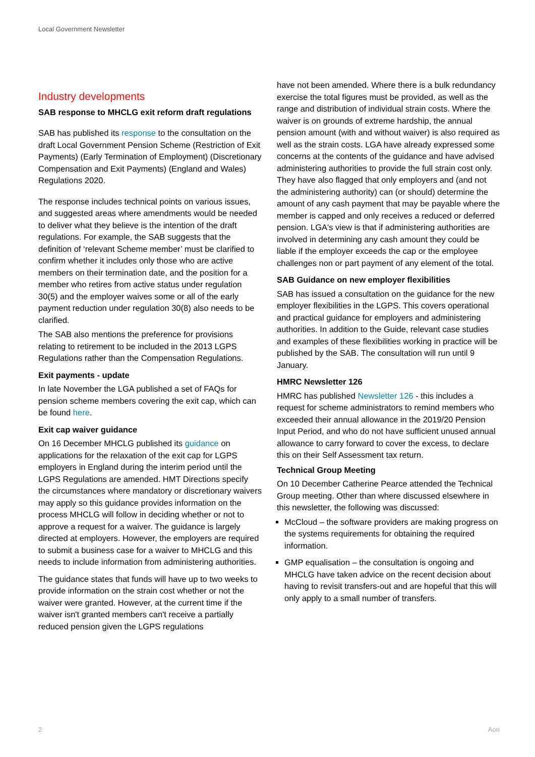Local Government Newsletter
Industry developments
SAB response to MHCLG exit reform draft regulations
SAB has published its response to the consultation on the draft Local Government Pension Scheme (Restriction of Exit Payments) (Early Termination of Employment) (Discretionary Compensation and Exit Payments) (England and Wales) Regulations 2020.
The response includes technical points on various issues, and suggested areas where amendments would be needed to deliver what they believe is the intention of the draft regulations. For example, the SAB suggests that the definition of ‘relevant Scheme member’ must be clarified to confirm whether it includes only those who are active members on their termination date, and the position for a member who retires from active status under regulation 30(5) and the employer waives some or all of the early payment reduction under regulation 30(8) also needs to be clarified.
The SAB also mentions the preference for provisions relating to retirement to be included in the 2013 LGPS Regulations rather than the Compensation Regulations.
Exit payments - update
In late November the LGA published a set of FAQs for pension scheme members covering the exit cap, which can be found here.
Exit cap waiver guidance
On 16 December MHCLG published its guidance on applications for the relaxation of the exit cap for LGPS employers in England during the interim period until the LGPS Regulations are amended. HMT Directions specify the circumstances where mandatory or discretionary waivers may apply so this guidance provides information on the process MHCLG will follow in deciding whether or not to approve a request for a waiver. The guidance is largely directed at employers. However, the employers are required to submit a business case for a waiver to MHCLG and this needs to include information from administering authorities.
The guidance states that funds will have up to two weeks to provide information on the strain cost whether or not the waiver were granted. However, at the current time if the waiver isn't granted members can't receive a partially reduced pension given the LGPS regulations
have not been amended. Where there is a bulk redundancy exercise the total figures must be provided, as well as the range and distribution of individual strain costs. Where the waiver is on grounds of extreme hardship, the annual pension amount (with and without waiver) is also required as well as the strain costs. LGA have already expressed some concerns at the contents of the guidance and have advised administering authorities to provide the full strain cost only. They have also flagged that only employers and (and not the administering authority) can (or should) determine the amount of any cash payment that may be payable where the member is capped and only receives a reduced or deferred pension. LGA's view is that if administering authorities are involved in determining any cash amount they could be liable if the employer exceeds the cap or the employee challenges non or part payment of any element of the total.
SAB Guidance on new employer flexibilities
SAB has issued a consultation on the guidance for the new employer flexibilities in the LGPS. This covers operational and practical guidance for employers and administering authorities. In addition to the Guide, relevant case studies and examples of these flexibilities working in practice will be published by the SAB. The consultation will run until 9 January.
HMRC Newsletter 126
HMRC has published Newsletter 126 - this includes a request for scheme administrators to remind members who exceeded their annual allowance in the 2019/20 Pension Input Period, and who do not have sufficient unused annual allowance to carry forward to cover the excess, to declare this on their Self Assessment tax return.
Technical Group Meeting
On 10 December Catherine Pearce attended the Technical Group meeting. Other than where discussed elsewhere in this newsletter, the following was discussed:
McCloud – the software providers are making progress on the systems requirements for obtaining the required information.
GMP equalisation – the consultation is ongoing and MHCLG have taken advice on the recent decision about having to revisit transfers-out and are hopeful that this will only apply to a small number of transfers.
2 Aon